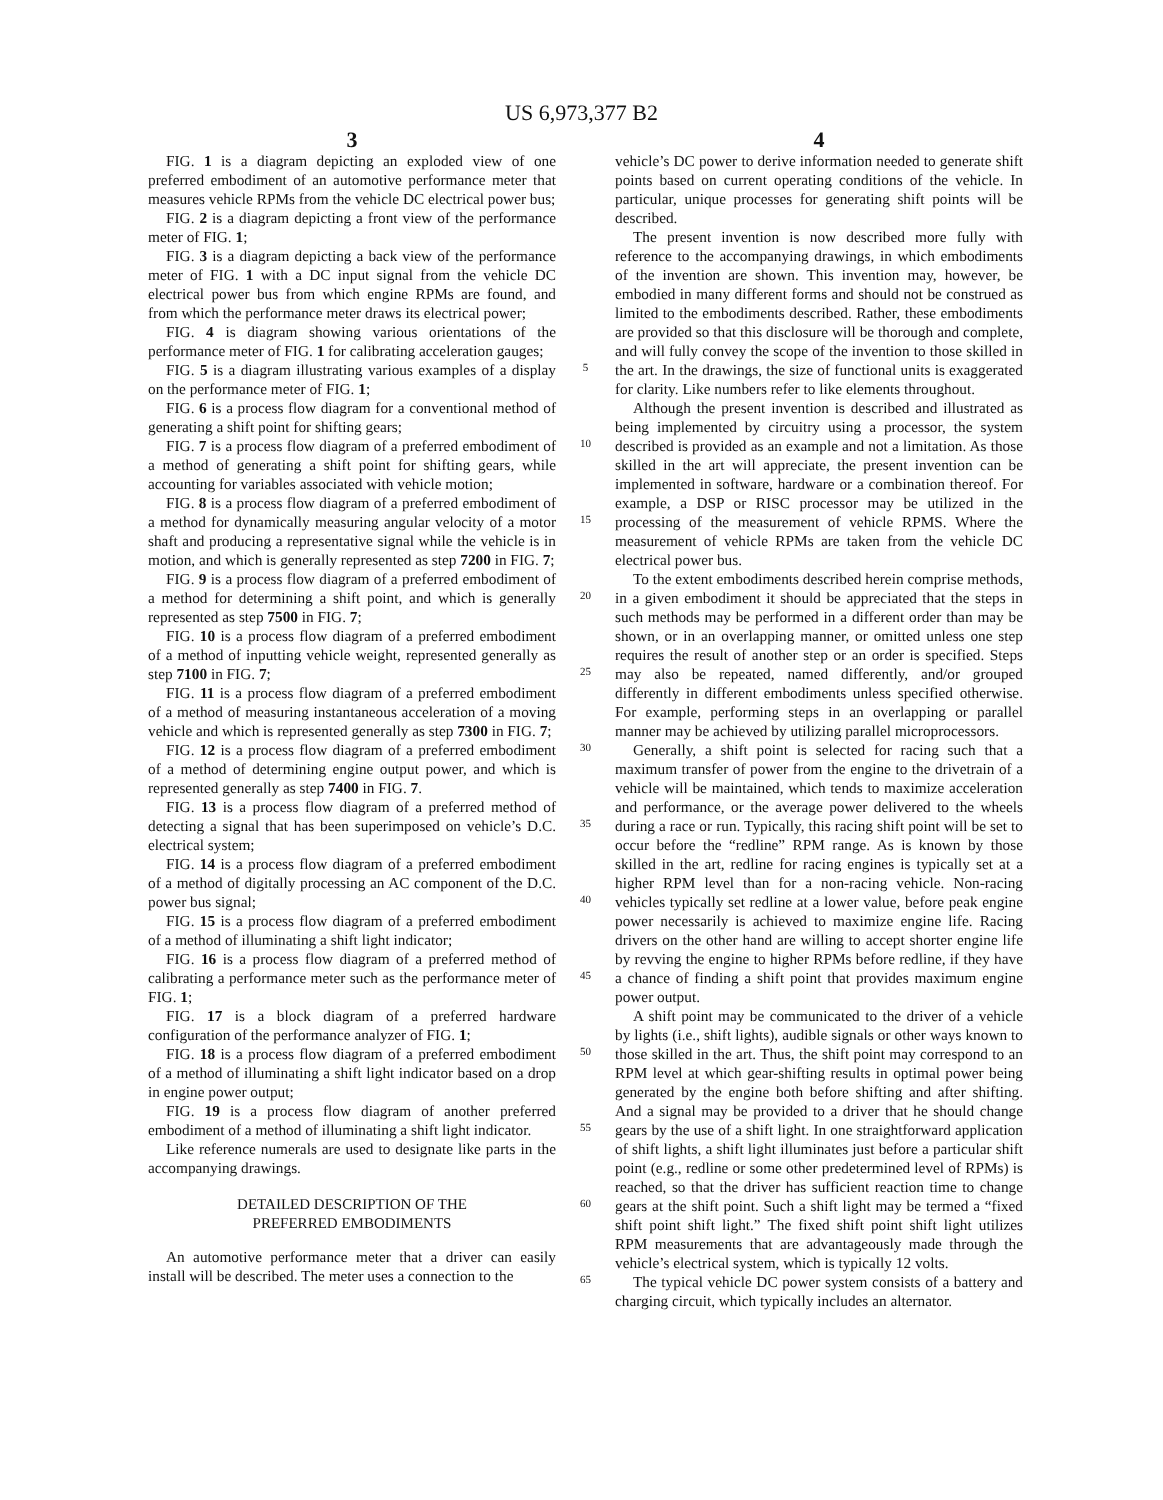US 6,973,377 B2
3
FIG. 1 is a diagram depicting an exploded view of one preferred embodiment of an automotive performance meter that measures vehicle RPMs from the vehicle DC electrical power bus;
FIG. 2 is a diagram depicting a front view of the performance meter of FIG. 1;
FIG. 3 is a diagram depicting a back view of the performance meter of FIG. 1 with a DC input signal from the vehicle DC electrical power bus from which engine RPMs are found, and from which the performance meter draws its electrical power;
FIG. 4 is diagram showing various orientations of the performance meter of FIG. 1 for calibrating acceleration gauges;
FIG. 5 is a diagram illustrating various examples of a display on the performance meter of FIG. 1;
FIG. 6 is a process flow diagram for a conventional method of generating a shift point for shifting gears;
FIG. 7 is a process flow diagram of a preferred embodiment of a method of generating a shift point for shifting gears, while accounting for variables associated with vehicle motion;
FIG. 8 is a process flow diagram of a preferred embodiment of a method for dynamically measuring angular velocity of a motor shaft and producing a representative signal while the vehicle is in motion, and which is generally represented as step 7200 in FIG. 7;
FIG. 9 is a process flow diagram of a preferred embodiment of a method for determining a shift point, and which is generally represented as step 7500 in FIG. 7;
FIG. 10 is a process flow diagram of a preferred embodiment of a method of inputting vehicle weight, represented generally as step 7100 in FIG. 7;
FIG. 11 is a process flow diagram of a preferred embodiment of a method of measuring instantaneous acceleration of a moving vehicle and which is represented generally as step 7300 in FIG. 7;
FIG. 12 is a process flow diagram of a preferred embodiment of a method of determining engine output power, and which is represented generally as step 7400 in FIG. 7.
FIG. 13 is a process flow diagram of a preferred method of detecting a signal that has been superimposed on vehicle’s D.C. electrical system;
FIG. 14 is a process flow diagram of a preferred embodiment of a method of digitally processing an AC component of the D.C. power bus signal;
FIG. 15 is a process flow diagram of a preferred embodiment of a method of illuminating a shift light indicator;
FIG. 16 is a process flow diagram of a preferred method of calibrating a performance meter such as the performance meter of FIG. 1;
FIG. 17 is a block diagram of a preferred hardware configuration of the performance analyzer of FIG. 1;
FIG. 18 is a process flow diagram of a preferred embodiment of a method of illuminating a shift light indicator based on a drop in engine power output;
FIG. 19 is a process flow diagram of another preferred embodiment of a method of illuminating a shift light indicator.
Like reference numerals are used to designate like parts in the accompanying drawings.
DETAILED DESCRIPTION OF THE
PREFERRED EMBODIMENTS
An automotive performance meter that a driver can easily install will be described. The meter uses a connection to the
5
10
15
20
25
30
35
40
45
50
55
60
65
4
vehicle’s DC power to derive information needed to generate shift points based on current operating conditions of the vehicle. In particular, unique processes for generating shift points will be described.
The present invention is now described more fully with reference to the accompanying drawings, in which embodiments of the invention are shown. This invention may, however, be embodied in many different forms and should not be construed as limited to the embodiments described. Rather, these embodiments are provided so that this disclosure will be thorough and complete, and will fully convey the scope of the invention to those skilled in the art. In the drawings, the size of functional units is exaggerated for clarity. Like numbers refer to like elements throughout.
Although the present invention is described and illustrated as being implemented by circuitry using a processor, the system described is provided as an example and not a limitation. As those skilled in the art will appreciate, the present invention can be implemented in software, hardware or a combination thereof. For example, a DSP or RISC processor may be utilized in the processing of the measurement of vehicle RPMS. Where the measurement of vehicle RPMs are taken from the vehicle DC electrical power bus.
To the extent embodiments described herein comprise methods, in a given embodiment it should be appreciated that the steps in such methods may be performed in a different order than may be shown, or in an overlapping manner, or omitted unless one step requires the result of another step or an order is specified. Steps may also be repeated, named differently, and/or grouped differently in different embodiments unless specified otherwise. For example, performing steps in an overlapping or parallel manner may be achieved by utilizing parallel microprocessors.
Generally, a shift point is selected for racing such that a maximum transfer of power from the engine to the drivetrain of a vehicle will be maintained, which tends to maximize acceleration and performance, or the average power delivered to the wheels during a race or run. Typically, this racing shift point will be set to occur before the “redline” RPM range. As is known by those skilled in the art, redline for racing engines is typically set at a higher RPM level than for a non-racing vehicle. Non-racing vehicles typically set redline at a lower value, before peak engine power necessarily is achieved to maximize engine life. Racing drivers on the other hand are willing to accept shorter engine life by revving the engine to higher RPMs before redline, if they have a chance of finding a shift point that provides maximum engine power output.
A shift point may be communicated to the driver of a vehicle by lights (i.e., shift lights), audible signals or other ways known to those skilled in the art. Thus, the shift point may correspond to an RPM level at which gear-shifting results in optimal power being generated by the engine both before shifting and after shifting. And a signal may be provided to a driver that he should change gears by the use of a shift light. In one straightforward application of shift lights, a shift light illuminates just before a particular shift point (e.g., redline or some other predetermined level of RPMs) is reached, so that the driver has sufficient reaction time to change gears at the shift point. Such a shift light may be termed a “fixed shift point shift light.” The fixed shift point shift light utilizes RPM measurements that are advantageously made through the vehicle’s electrical system, which is typically 12 volts.
The typical vehicle DC power system consists of a battery and charging circuit, which typically includes an alternator.